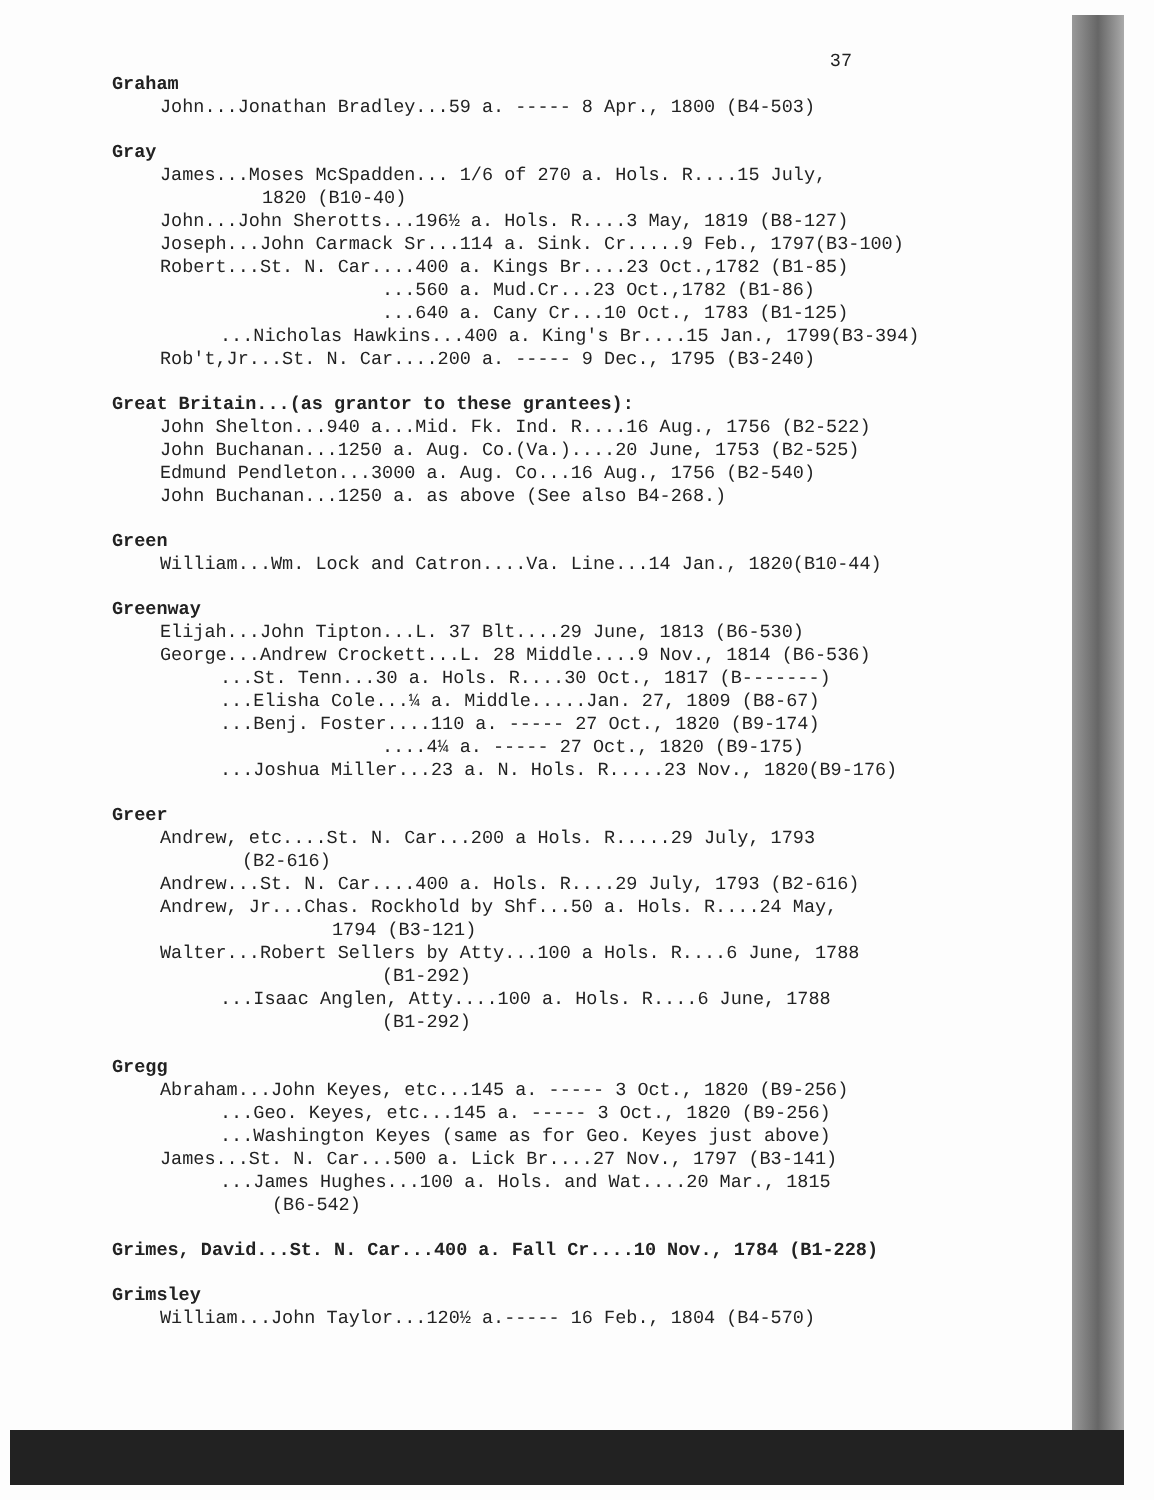37
Graham
John...Jonathan Bradley...59 a. ----- 8 Apr., 1800 (B4-503)
Gray
James...Moses McSpadden... 1/6 of 270 a. Hols. R....15 July,
1820 (B10-40)
John...John Sherotts...196½ a. Hols. R....3 May, 1819 (B8-127)
Joseph...John Carmack Sr...114 a. Sink. Cr.....9 Feb., 1797(B3-100)
Robert...St. N. Car....400 a. Kings Br....23 Oct.,1782 (B1-85)
...560 a. Mud.Cr...23 Oct.,1782 (B1-86)
...640 a. Cany Cr...10 Oct., 1783 (B1-125)
...Nicholas Hawkins...400 a. King's Br....15 Jan., 1799(B3-394)
Rob't,Jr...St. N. Car....200 a. ----- 9 Dec., 1795 (B3-240)
Great Britain...(as grantor to these grantees):
John Shelton...940 a...Mid. Fk. Ind. R....16 Aug., 1756 (B2-522)
John Buchanan...1250 a. Aug. Co.(Va.)....20 June, 1753 (B2-525)
Edmund Pendleton...3000 a. Aug. Co...16 Aug., 1756 (B2-540)
John Buchanan...1250 a. as above (See also B4-268.)
Green
William...Wm. Lock and Catron....Va. Line...14 Jan., 1820(B10-44)
Greenway
Elijah...John Tipton...L. 37 Blt....29 June, 1813 (B6-530)
George...Andrew Crockett...L. 28 Middle....9 Nov., 1814 (B6-536)
...St. Tenn...30 a. Hols. R....30 Oct., 1817 (B-------)
...Elisha Cole...¼ a. Middle.....Jan. 27, 1809 (B8-67)
...Benj. Foster....110 a. ----- 27 Oct., 1820 (B9-174)
....4¼ a. ----- 27 Oct., 1820 (B9-175)
...Joshua Miller...23 a. N. Hols. R.....23 Nov., 1820(B9-176)
Greer
Andrew, etc....St. N. Car...200 a Hols. R.....29 July, 1793
(B2-616)
Andrew...St. N. Car....400 a. Hols. R....29 July, 1793 (B2-616)
Andrew, Jr...Chas. Rockhold by Shf...50 a. Hols. R....24 May,
1794 (B3-121)
Walter...Robert Sellers by Atty...100 a Hols. R....6 June, 1788
(B1-292)
...Isaac Anglen, Atty....100 a. Hols. R....6 June, 1788
(B1-292)
Gregg
Abraham...John Keyes, etc...145 a. ----- 3 Oct., 1820 (B9-256)
...Geo. Keyes, etc...145 a. ----- 3 Oct., 1820 (B9-256)
...Washington Keyes (same as for Geo. Keyes just above)
James...St. N. Car...500 a. Lick Br....27 Nov., 1797 (B3-141)
...James Hughes...100 a. Hols. and Wat....20 Mar., 1815
(B6-542)
Grimes, David...St. N. Car...400 a. Fall Cr....10 Nov., 1784 (B1-228)
Grimsley
William...John Taylor...120½ a.----- 16 Feb., 1804 (B4-570)